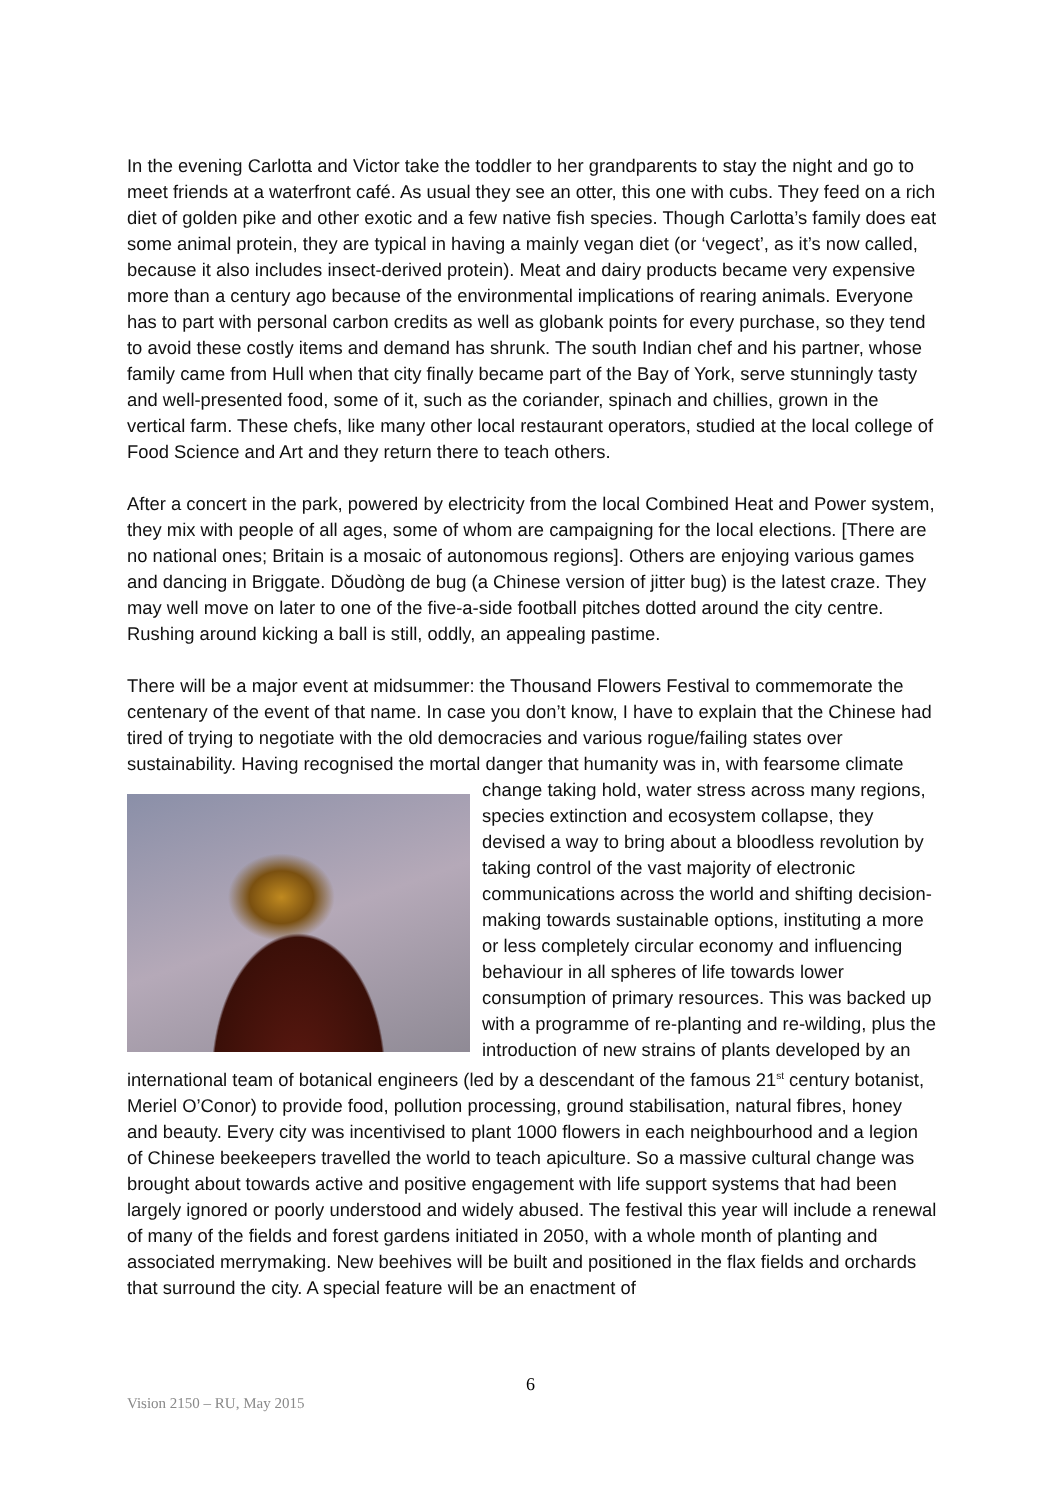In the evening Carlotta and Victor take the toddler to her grandparents to stay the night and go to meet friends at a waterfront café. As usual they see an otter, this one with cubs. They feed on a rich diet of golden pike and other exotic and a few native fish species. Though Carlotta’s family does eat some animal protein, they are typical in having a mainly vegan diet (or ‘vegect’, as it’s now called, because it also includes insect-derived protein). Meat and dairy products became very expensive more than a century ago because of the environmental implications of rearing animals. Everyone has to part with personal carbon credits as well as globank points for every purchase, so they tend to avoid these costly items and demand has shrunk. The south Indian chef and his partner, whose family came from Hull when that city finally became part of the Bay of York, serve stunningly tasty and well-presented food, some of it, such as the coriander, spinach and chillies, grown in the vertical farm. These chefs, like many other local restaurant operators, studied at the local college of Food Science and Art and they return there to teach others.
After a concert in the park, powered by electricity from the local Combined Heat and Power system, they mix with people of all ages, some of whom are campaigning for the local elections. [There are no national ones; Britain is a mosaic of autonomous regions]. Others are enjoying various games and dancing in Briggate. Dǒudòng de bug (a Chinese version of jitter bug) is the latest craze. They may well move on later to one of the five-a-side football pitches dotted around the city centre. Rushing around kicking a ball is still, oddly, an appealing pastime.
There will be a major event at midsummer: the Thousand Flowers Festival to commemorate the centenary of the event of that name. In case you don’t know, I have to explain that the Chinese had tired of trying to negotiate with the old democracies and various rogue/failing states over sustainability. Having recognised the mortal danger that humanity was in, with fearsome climate change taking hold, water stress across many regions, species extinction and ecosystem collapse, they devised a way to bring about a bloodless revolution by taking control of the vast majority of electronic communications across the world and shifting decision-making towards sustainable options, instituting a more or less completely circular economy and influencing behaviour in all spheres of life towards lower consumption of primary resources. This was backed up with a programme of re-planting and re-wilding, plus the introduction of new strains of plants developed by an international team of botanical engineers (led by a descendant of the famous 21<sup>st</sup> century botanist, Meriel O’Conor) to provide food, pollution processing, ground stabilisation, natural fibres, honey and beauty. Every city was incentivised to plant 1000 flowers in each neighbourhood and a legion of Chinese beekeepers travelled the world to teach apiculture. So a massive cultural change was brought about towards active and positive engagement with life support systems that had been largely ignored or poorly understood and widely abused. The festival this year will include a renewal of many of the fields and forest gardens initiated in 2050, with a whole month of planting and associated merrymaking. New beehives will be built and positioned in the flax fields and orchards that surround the city. A special feature will be an enactment of
6
Vision 2150 – RU, May 2015